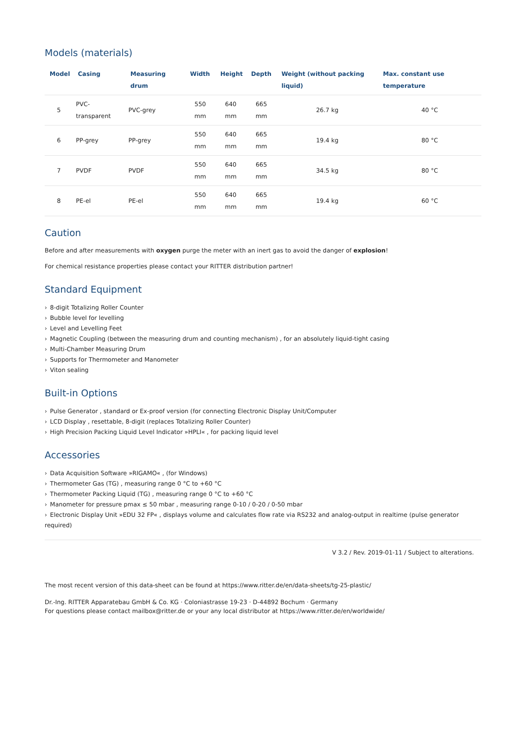Models (materials)
| Model | Casing | Measuring drum | Width | Height | Depth | Weight (without packing liquid) | Max. constant use temperature |
| --- | --- | --- | --- | --- | --- | --- | --- |
| 5 | PVC-transparent | PVC-grey | 550 mm | 640 mm | 665 mm | 26.7 kg | 40 °C |
| 6 | PP-grey | PP-grey | 550 mm | 640 mm | 665 mm | 19.4 kg | 80 °C |
| 7 | PVDF | PVDF | 550 mm | 640 mm | 665 mm | 34.5 kg | 80 °C |
| 8 | PE-el | PE-el | 550 mm | 640 mm | 665 mm | 19.4 kg | 60 °C |
Caution
Before and after measurements with oxygen purge the meter with an inert gas to avoid the danger of explosion!
For chemical resistance properties please contact your RITTER distribution partner!
Standard Equipment
› 8-digit Totalizing Roller Counter
› Bubble level for levelling
› Level and Levelling Feet
› Magnetic Coupling (between the measuring drum and counting mechanism) , for an absolutely liquid-tight casing
› Multi-Chamber Measuring Drum
› Supports for Thermometer and Manometer
› Viton sealing
Built-in Options
› Pulse Generator , standard or Ex-proof version (for connecting Electronic Display Unit/Computer
› LCD Display , resettable, 8-digit (replaces Totalizing Roller Counter)
› High Precision Packing Liquid Level Indicator »HPLI« , for packing liquid level
Accessories
› Data Acquisition Software »RIGAMO« , (for Windows)
› Thermometer Gas (TG) , measuring range 0 °C to +60 °C
› Thermometer Packing Liquid (TG) , measuring range 0 °C to +60 °C
› Manometer for pressure pmax ≤ 50 mbar , measuring range 0-10 / 0-20 / 0-50 mbar
› Electronic Display Unit »EDU 32 FP« , displays volume and calculates flow rate via RS232 and analog-output in realtime (pulse generator required)
V 3.2 / Rev. 2019-01-11 / Subject to alterations.
The most recent version of this data-sheet can be found at https://www.ritter.de/en/data-sheets/tg-25-plastic/
Dr.-Ing. RITTER Apparatebau GmbH & Co. KG · Coloniastrasse 19-23 · D-44892 Bochum · Germany
For questions please contact mailbox@ritter.de or your any local distributor at https://www.ritter.de/en/worldwide/